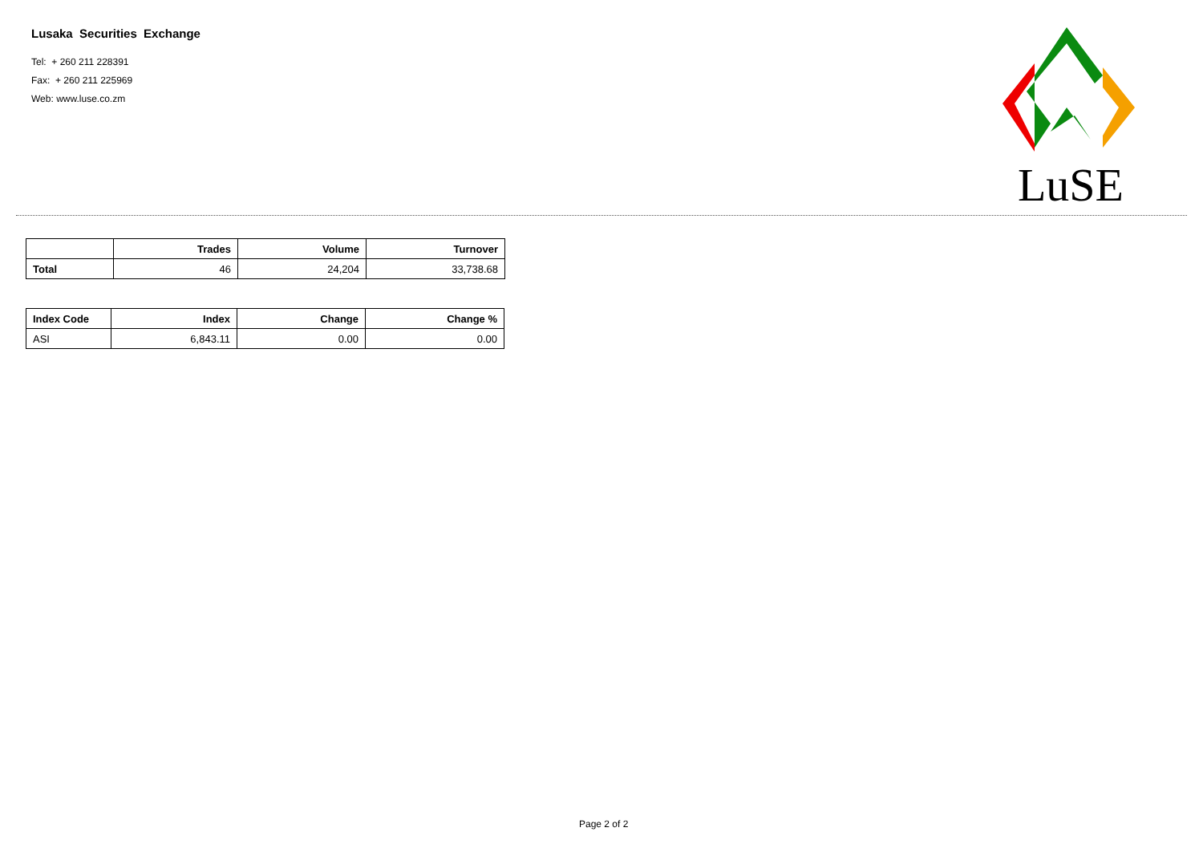Lusaka Securities Exchange
Tel: + 260 211 228391
Fax: + 260 211 225969
Web: www.luse.co.zm
LuSE
| | Trades | Volume | Turnover |
| --- | --- | --- | --- |
| Total | 46 | 24,204 | 33,738.68 |
| Index Code | Index | Change | Change % |
| --- | --- | --- | --- |
| ASI | 6,843.11 | 0.00 | 0.00 |
Page 2 of 2